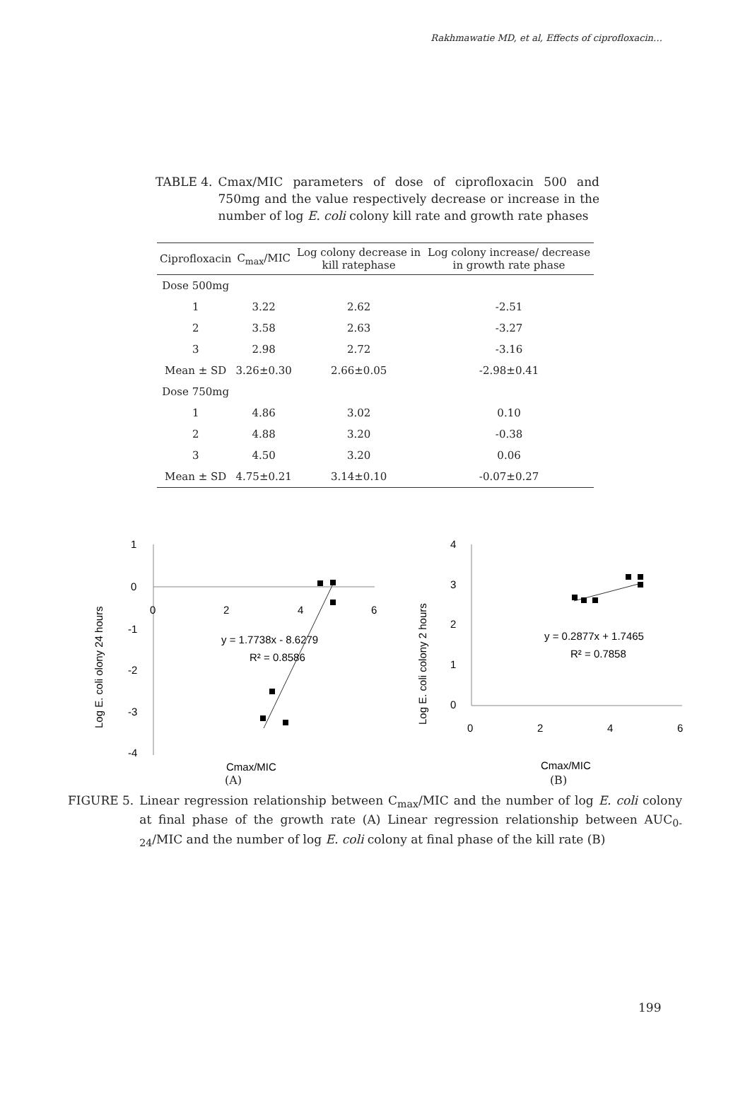Rakhmawatie MD, et al, Effects of ciprofloxacin…
TABLE 4. Cmax/MIC parameters of dose of ciprofloxacin 500 and 750mg and the value respectively decrease or increase in the number of log E. coli colony kill rate and growth rate phases
| Ciprofloxacin | C<sub>max</sub>/MIC | Log colony decrease in kill ratephase | Log colony increase/ decrease in growth rate phase |
| --- | --- | --- | --- |
| Dose 500mg | | | |
| 1 | 3.22 | 2.62 | -2.51 |
| 2 | 3.58 | 2.63 | -3.27 |
| 3 | 2.98 | 2.72 | -3.16 |
| Mean ± SD | 3.26±0.30 | 2.66±0.05 | -2.98±0.41 |
| Dose 750mg | | | |
| 1 | 4.86 | 3.02 | 0.10 |
| 2 | 4.88 | 3.20 | -0.38 |
| 3 | 4.50 | 3.20 | 0.06 |
| Mean ± SD | 4.75±0.21 | 3.14±0.10 | -0.07±0.27 |
1
0
-1
-2
-3
-4
0
2
4
6
y = 1.7738x - 8.6279
R² = 0.8586
Cmax/MIC
Log E. coli olony 24 hours
(A)
4
3
2
1
0
0
2
4
6
y = 0.2877x + 1.7465
R² = 0.7858
Cmax/MIC
Log E. coli colony 2 hours
(B)
FIGURE 5. Linear regression relationship between C<sub>max</sub>/MIC and the number of log E. coli colony at final phase of the growth rate (A) Linear regression relationship between AUC<sub>0-24</sub>/MIC and the number of log E. coli colony at final phase of the kill rate (B)
199